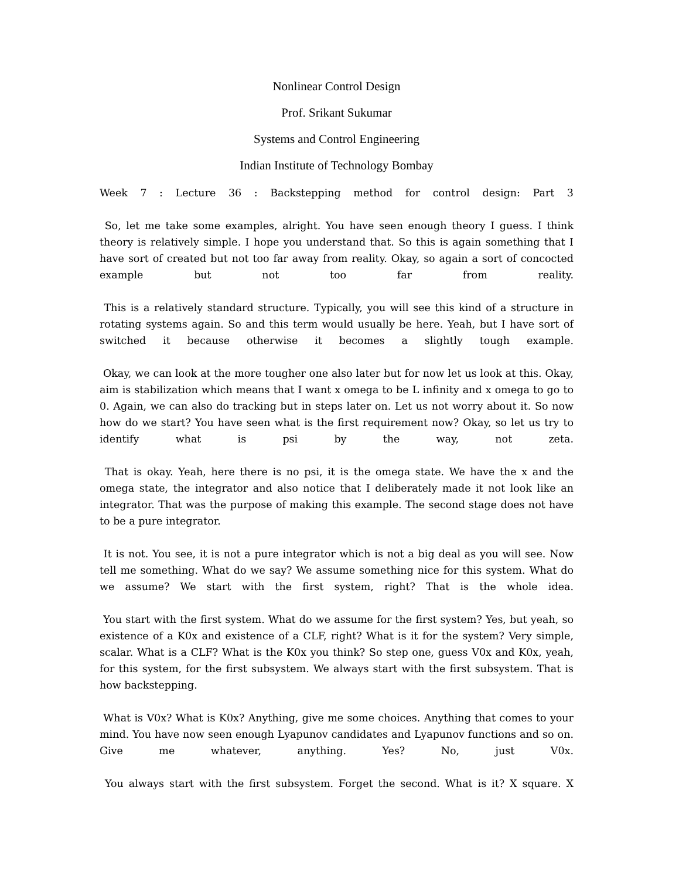Nonlinear Control Design
Prof. Srikant Sukumar
Systems and Control Engineering
Indian Institute of Technology Bombay
Week 7 : Lecture 36 : Backstepping method for control design: Part 3
So, let me take some examples, alright. You have seen enough theory I guess. I think theory is relatively simple. I hope you understand that. So this is again something that I have sort of created but not too far away from reality. Okay, so again a sort of concocted example but not too far from reality.
This is a relatively standard structure. Typically, you will see this kind of a structure in rotating systems again. So and this term would usually be here. Yeah, but I have sort of switched it because otherwise it becomes a slightly tough example.
Okay, we can look at the more tougher one also later but for now let us look at this. Okay, aim is stabilization which means that I want x omega to be L infinity and x omega to go to 0. Again, we can also do tracking but in steps later on. Let us not worry about it. So now how do we start? You have seen what is the first requirement now? Okay, so let us try to identify what is psi by the way, not zeta.
That is okay. Yeah, here there is no psi, it is the omega state. We have the x and the omega state, the integrator and also notice that I deliberately made it not look like an integrator. That was the purpose of making this example. The second stage does not have to be a pure integrator.
It is not. You see, it is not a pure integrator which is not a big deal as you will see. Now tell me something. What do we say? We assume something nice for this system. What do we assume? We start with the first system, right? That is the whole idea.
You start with the first system. What do we assume for the first system? Yes, but yeah, so existence of a K0x and existence of a CLF, right? What is it for the system? Very simple, scalar. What is a CLF? What is the K0x you think? So step one, guess V0x and K0x, yeah, for this system, for the first subsystem. We always start with the first subsystem. That is how backstepping.
What is V0x? What is K0x? Anything, give me some choices. Anything that comes to your mind. You have now seen enough Lyapunov candidates and Lyapunov functions and so on. Give me whatever, anything. Yes? No, just V0x.
You always start with the first subsystem. Forget the second. What is it? X square. X